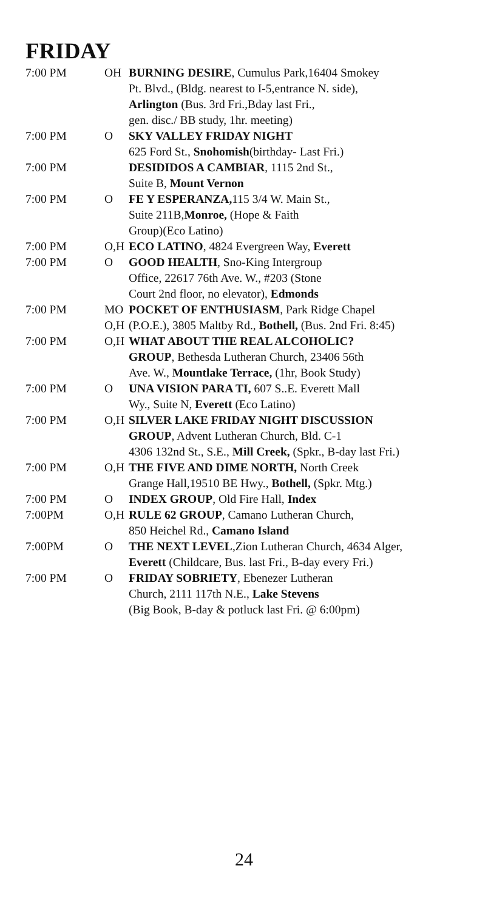FRIDAY
| 7:00 PM | OH | BURNING DESIRE , Cumulus Park,16404 Smokey Pt. Blvd., (Bldg. nearest to I-5,entrance N. side), Arlington (Bus. 3rd Fri.,Bday last Fri., gen. disc./ BB study, 1hr. meeting) |
| 7:00 PM | O | SKY VALLEY FRIDAY NIGHT 625 Ford St., Snohomish (birthday- Last Fri.) |
| 7:00 PM | | DESIDIDOS A CAMBIAR , 1115 2nd St., Suite B, Mount Vernon |
| 7:00 PM | O | FE Y ESPERANZA, 115 3/4 W. Main St., Suite 211B, Monroe, (Hope & Faith Group)(Eco Latino) |
| 7:00 PM | O,H | ECO LATINO , 4824 Evergreen Way, Everett |
| 7:00 PM | O | GOOD HEALTH , Sno-King Intergroup Office, 22617 76th Ave. W., #203 (Stone Court 2nd floor, no elevator), Edmonds |
| 7:00 PM | MO O,H | POCKET OF ENTHUSIASM , Park Ridge Chapel (P.O.E.), 3805 Maltby Rd., Bothell, (Bus. 2nd Fri. 8:45) |
| 7:00 PM | O,H | WHAT ABOUT THE REAL ALCOHOLIC? GROUP , Bethesda Lutheran Church, 23406 56th Ave. W., Mountlake Terrace, (1hr, Book Study) |
| 7:00 PM | O | UNA VISION PARA TI, 607 S..E. Everett Mall Wy., Suite N, Everett (Eco Latino) |
| 7:00 PM | O,H | SILVER LAKE FRIDAY NIGHT DISCUSSION GROUP , Advent Lutheran Church, Bld. C-1 4306 132nd St., S.E., Mill Creek, (Spkr., B-day last Fri.) |
| 7:00 PM | O,H | THE FIVE AND DIME NORTH, North Creek Grange Hall,19510 BE Hwy., Bothell, (Spkr. Mtg.) |
| 7:00 PM | O | INDEX GROUP , Old Fire Hall, Index |
| 7:00PM | O,H | RULE 62 GROUP , Camano Lutheran Church, 850 Heichel Rd., Camano Island |
| 7:00PM | O | THE NEXT LEVEL ,Zion Lutheran Church, 4634 Alger, Everett (Childcare, Bus. last Fri., B-day every Fri.) |
| 7:00 PM | O | FRIDAY SOBRIETY , Ebenezer Lutheran Church, 2111 117th N.E., Lake Stevens (Big Book, B-day & potluck last Fri. @ 6:00pm) |
24